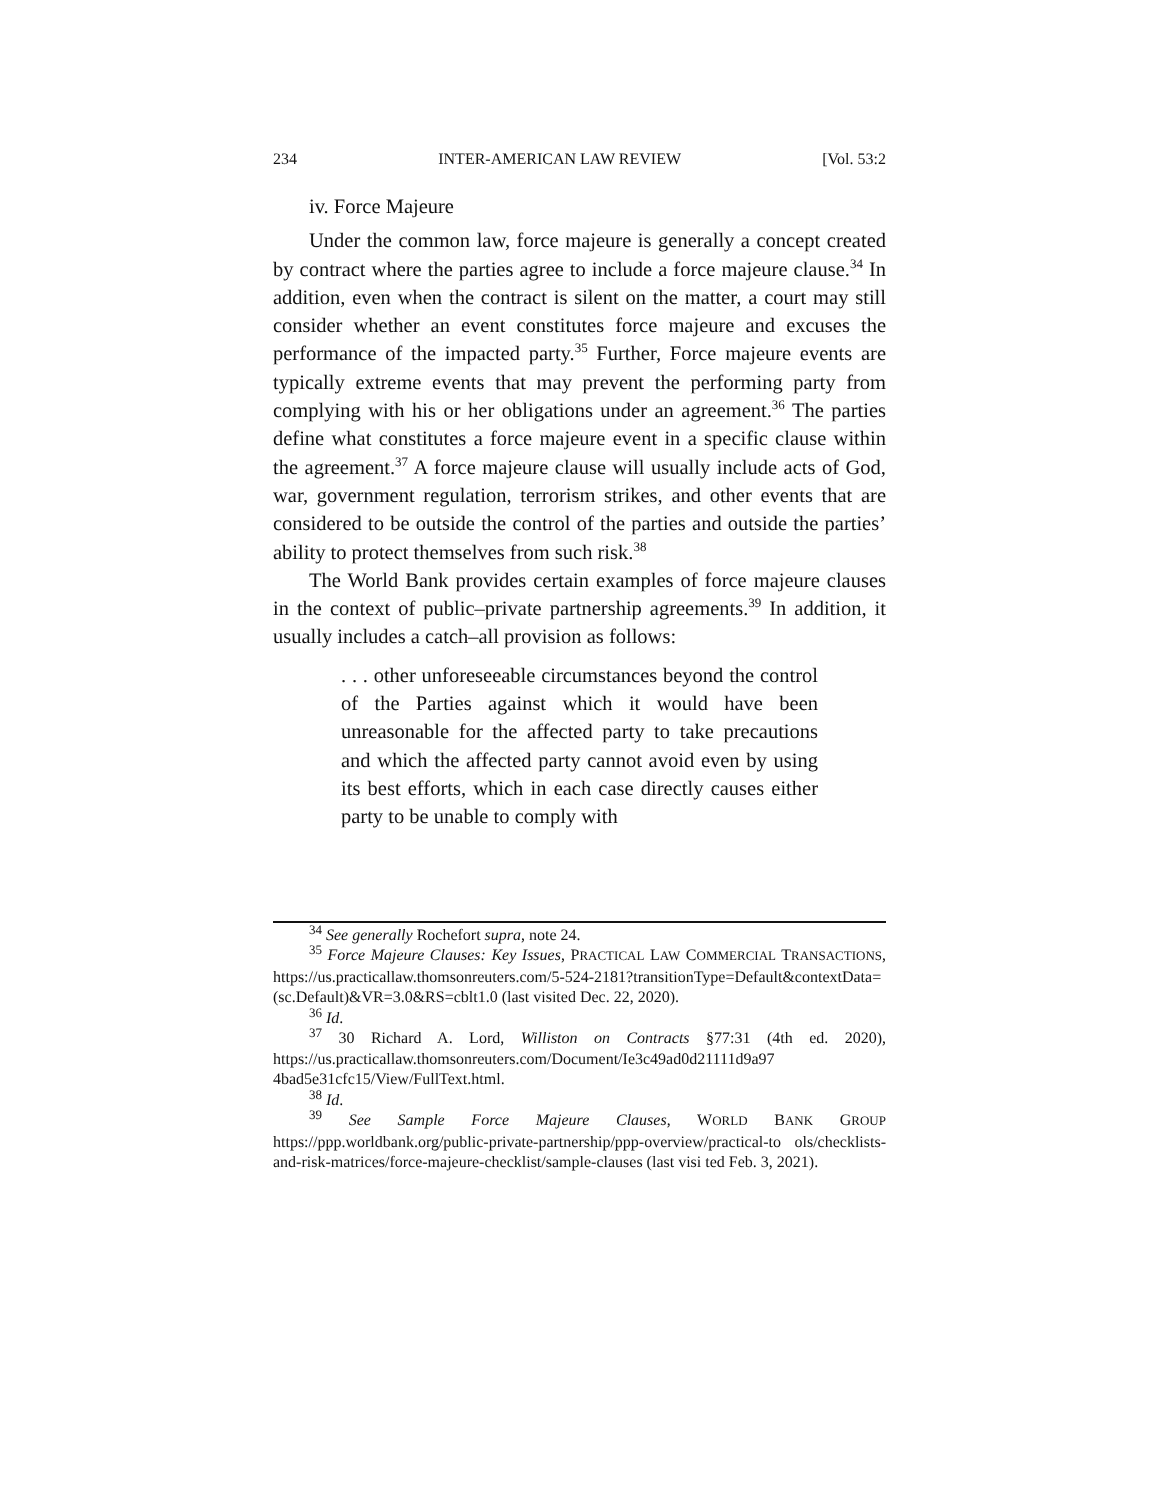234 INTER-AMERICAN LAW REVIEW [Vol. 53:2
iv. Force Majeure
Under the common law, force majeure is generally a concept created by contract where the parties agree to include a force majeure clause.<sup>34</sup> In addition, even when the contract is silent on the matter, a court may still consider whether an event constitutes force majeure and excuses the performance of the impacted party.<sup>35</sup> Further, Force majeure events are typically extreme events that may prevent the performing party from complying with his or her obligations under an agreement.<sup>36</sup> The parties define what constitutes a force majeure event in a specific clause within the agreement.<sup>37</sup> A force majeure clause will usually include acts of God, war, government regulation, terrorism strikes, and other events that are considered to be outside the control of the parties and outside the parties’ ability to protect themselves from such risk.<sup>38</sup>
The World Bank provides certain examples of force majeure clauses in the context of public–private partnership agreements.<sup>39</sup> In addition, it usually includes a catch–all provision as follows:
. . . other unforeseeable circumstances beyond the control of the Parties against which it would have been unreasonable for the affected party to take precautions and which the affected party cannot avoid even by using its best efforts, which in each case directly causes either party to be unable to comply with
<sup>34</sup> See generally Rochefort supra, note 24.
<sup>35</sup> Force Majeure Clauses: Key Issues, PRACTICAL LAW COMMERCIAL TRANSACTIONS, https://us.practicallaw.thomsonreuters.com/5-524-2181?transitionType=Default&contextData=(sc.Default)&VR=3.0&RS=cblt1.0 (last visited Dec. 22, 2020).
<sup>36</sup> Id.
<sup>37</sup> 30 Richard A. Lord, Williston on Contracts §77:31 (4th ed. 2020), https://us.practicallaw.thomsonreuters.com/Document/Ie3c49ad0d21111d9a97 4bad5e31cfc15/View/FullText.html.
<sup>38</sup> Id.
<sup>39</sup> See Sample Force Majeure Clauses, WORLD BANK GROUP https://ppp.worldbank.org/public-private-partnership/ppp-overview/practical-to ols/checklists-and-risk-matrices/force-majeure-checklist/sample-clauses (last visi ted Feb. 3, 2021).